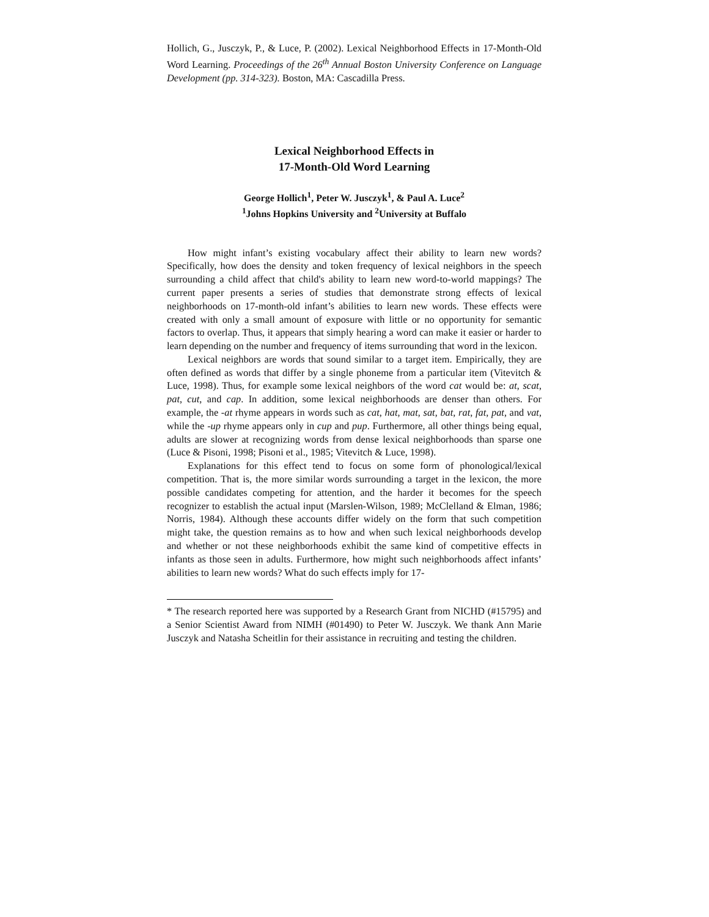Hollich, G., Jusczyk, P., & Luce, P. (2002). Lexical Neighborhood Effects in 17-Month-Old Word Learning. Proceedings of the 26<sup>th</sup> Annual Boston University Conference on Language Development (pp. 314-323). Boston, MA: Cascadilla Press.
Lexical Neighborhood Effects in
17-Month-Old Word Learning
George Hollich<sup>1</sup>, Peter W. Jusczyk<sup>1</sup>, & Paul A. Luce<sup>2</sup>
<sup>1</sup> Johns Hopkins University and <sup>2</sup>University at Buffalo
How might infant’s existing vocabulary affect their ability to learn new words? Specifically, how does the density and token frequency of lexical neighbors in the speech surrounding a child affect that child's ability to learn new word-to-world mappings? The current paper presents a series of studies that demonstrate strong effects of lexical neighborhoods on 17-month-old infant’s abilities to learn new words. These effects were created with only a small amount of exposure with little or no opportunity for semantic factors to overlap. Thus, it appears that simply hearing a word can make it easier or harder to learn depending on the number and frequency of items surrounding that word in the lexicon.
Lexical neighbors are words that sound similar to a target item. Empirically, they are often defined as words that differ by a single phoneme from a particular item (Vitevitch & Luce, 1998). Thus, for example some lexical neighbors of the word cat would be: at, scat, pat, cut, and cap. In addition, some lexical neighborhoods are denser than others. For example, the -at rhyme appears in words such as cat, hat, mat, sat, bat, rat, fat, pat, and vat, while the -up rhyme appears only in cup and pup. Furthermore, all other things being equal, adults are slower at recognizing words from dense lexical neighborhoods than sparse one (Luce & Pisoni, 1998; Pisoni et al., 1985; Vitevitch & Luce, 1998).
Explanations for this effect tend to focus on some form of phonological/lexical competition. That is, the more similar words surrounding a target in the lexicon, the more possible candidates competing for attention, and the harder it becomes for the speech recognizer to establish the actual input (Marslen-Wilson, 1989; McClelland & Elman, 1986; Norris, 1984). Although these accounts differ widely on the form that such competition might take, the question remains as to how and when such lexical neighborhoods develop and whether or not these neighborhoods exhibit the same kind of competitive effects in infants as those seen in adults. Furthermore, how might such neighborhoods affect infants’ abilities to learn new words? What do such effects imply for 17-
* The research reported here was supported by a Research Grant from NICHD (#15795) and a Senior Scientist Award from NIMH (#01490) to Peter W. Jusczyk. We thank Ann Marie Jusczyk and Natasha Scheitlin for their assistance in recruiting and testing the children.